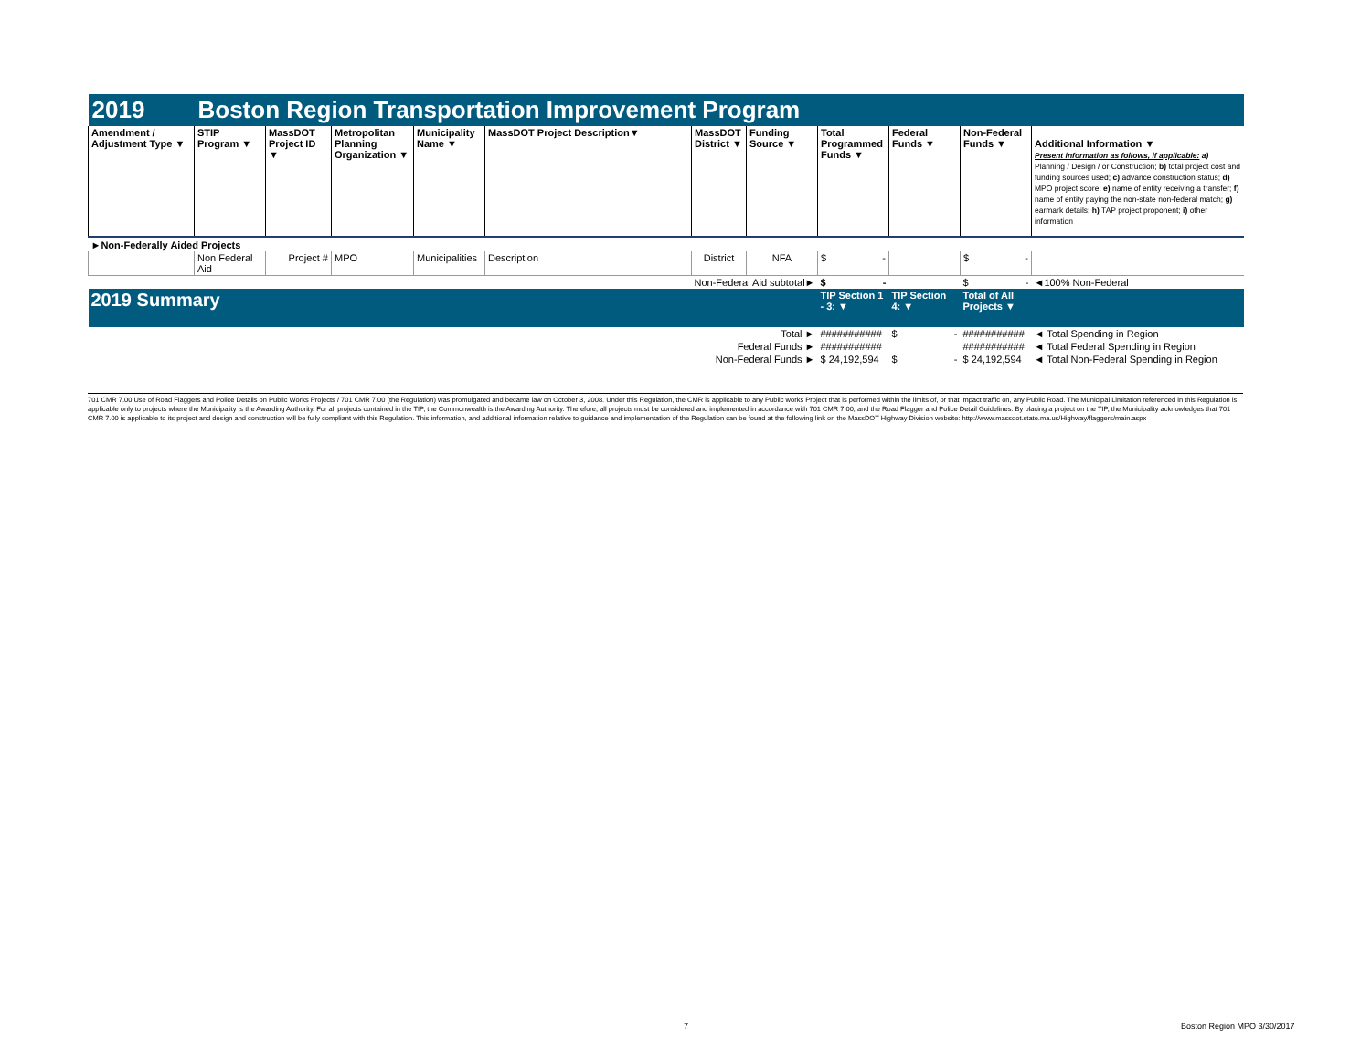| 2019 | Boston Region Transportation Improvement Program | | | | | | | | | | |
| Amendment / Adjustment Type ▼ | STIP Program ▼ | MassDOT Project ID ▼ | Metropolitan Planning Organization ▼ | Municipality Name ▼ | MassDOT Project Description▼ | MassDOT District ▼ | Funding Source ▼ | Total Programmed Funds ▼ | Federal Funds ▼ | Non-Federal Funds ▼ | Additional Information ▼ Present information as follows, if applicable: a) Planning / Design / or Construction; b) total project cost and funding sources used; c) advance construction status; d) MPO project score; e) name of entity receiving a transfer; f) name of entity paying the non-state non-federal match; g) earmark details; h) TAP project proponent; i) other information |
| ►Non-Federally Aided Projects | | | | | | | | | | | |
| | Non Federal Aid | Project # | MPO | Municipalities | Description | District | NFA | $ - | | $ - | |
| Non-Federal Aid subtotal► | | | | | | | | $ - | | $ - | ◄100% Non-Federal |
| 2019 Summary | | | | | | | | TIP Section 1 - 3: ▼ | TIP Section 4: ▼ | Total of All Projects ▼ | |
| Total ► | | | | | | | | ########### | $ - | ########### | ◄ Total Spending in Region |
| Federal Funds ► | | | | | | | | ########### | | ########### | ◄ Total Federal Spending in Region |
| Non-Federal Funds ► | | | | | | | | $ 24,192,594 | $ - | $ 24,192,594 | ◄ Total Non-Federal Spending in Region |
701 CMR 7.00 Use of Road Flaggers and Police Details on Public Works Projects / 701 CMR 7.00 (the Regulation) was promulgated and became law on October 3, 2008. Under this Regulation, the CMR is applicable to any Public works Project that is performed within the limits of, or that impact traffic on, any Public Road. The Municipal Limitation referenced in this Regulation is applicable only to projects where the Municipality is the Awarding Authority. For all projects contained in the TIP, the Commonwealth is the Awarding Authority. Therefore, all projects must be considered and implemented in accordance with 701 CMR 7.00, and the Road Flagger and Police Detail Guidelines. By placing a project on the TIP, the Municipality acknowledges that 701 CMR 7.00 is applicable to its project and design and construction will be fully compliant with this Regulation. This information, and additional information relative to guidance and implementation of the Regulation can be found at the following link on the MassDOT Highway Division website: http://www.massdot.state.ma.us/Highway/flaggers/main.aspx
7 Boston Region MPO 3/30/2017